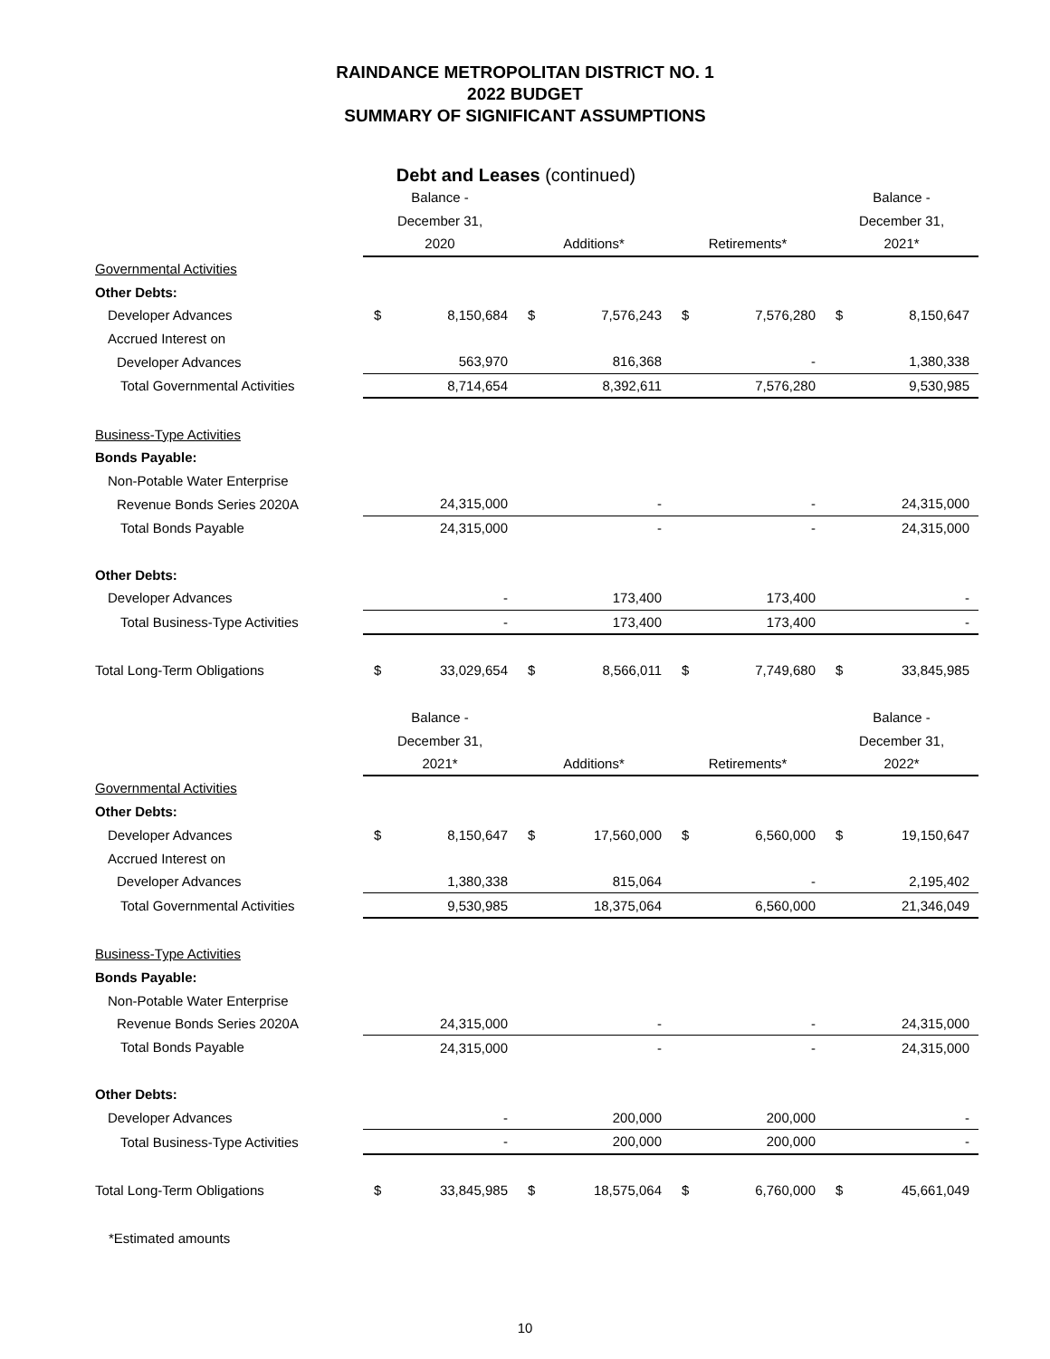RAINDANCE METROPOLITAN DISTRICT NO. 1
2022 BUDGET
SUMMARY OF SIGNIFICANT ASSUMPTIONS
Debt and Leases (continued)
| | Balance - | | | | | | Balance - | |
| | December 31, | | | | | | December 31, | |
| | 2020 | | Additions* | | Retirements* | | 2021* | |
| Governmental Activities | | | | | | | | |
| Other Debts: | | | | | | | | |
| Developer Advances | $ | 8,150,684 | $ | 7,576,243 | $ | 7,576,280 | $ | 8,150,647 |
| Accrued Interest on | | | | | | | | |
| Developer Advances | | 563,970 | | 816,368 | | - | | 1,380,338 |
| Total Governmental Activities | 8,714,654 | | 8,392,611 | | 7,576,280 | | 9,530,985 | |
| Business-Type Activities | | | | | | | | |
| Bonds Payable: | | | | | | | | |
| Non-Potable Water Enterprise | | | | | | | | |
| Revenue Bonds Series 2020A | | 24,315,000 | | - | | - | | 24,315,000 |
| Total Bonds Payable | 24,315,000 | | - | | - | | 24,315,000 | |
| Other Debts: | | | | | | | | |
| Developer Advances | | - | | 173,400 | | 173,400 | | - |
| Total Business-Type Activities | - | | 173,400 | | 173,400 | | - | |
| Total Long-Term Obligations | $ | 33,029,654 | $ | 8,566,011 | $ | 7,749,680 | $ | 33,845,985 |
| | Balance - | | | | | | Balance - | |
| | December 31, | | | | | | December 31, | |
| | 2021* | | Additions* | | Retirements* | | 2022* | |
| Governmental Activities | | | | | | | | |
| Other Debts: | | | | | | | | |
| Developer Advances | $ | 8,150,647 | $ | 17,560,000 | $ | 6,560,000 | $ | 19,150,647 |
| Accrued Interest on | | | | | | | | |
| Developer Advances | | 1,380,338 | | 815,064 | | - | | 2,195,402 |
| Total Governmental Activities | 9,530,985 | | 18,375,064 | | 6,560,000 | | 21,346,049 | |
| Business-Type Activities | | | | | | | | |
| Bonds Payable: | | | | | | | | |
| Non-Potable Water Enterprise | | | | | | | | |
| Revenue Bonds Series 2020A | | 24,315,000 | | - | | - | | 24,315,000 |
| Total Bonds Payable | 24,315,000 | | - | | - | | 24,315,000 | |
| Other Debts: | | | | | | | | |
| Developer Advances | | - | | 200,000 | | 200,000 | | - |
| Total Business-Type Activities | - | | 200,000 | | 200,000 | | - | |
| Total Long-Term Obligations | $ | 33,845,985 | $ | 18,575,064 | $ | 6,760,000 | $ | 45,661,049 |
*Estimated amounts
10